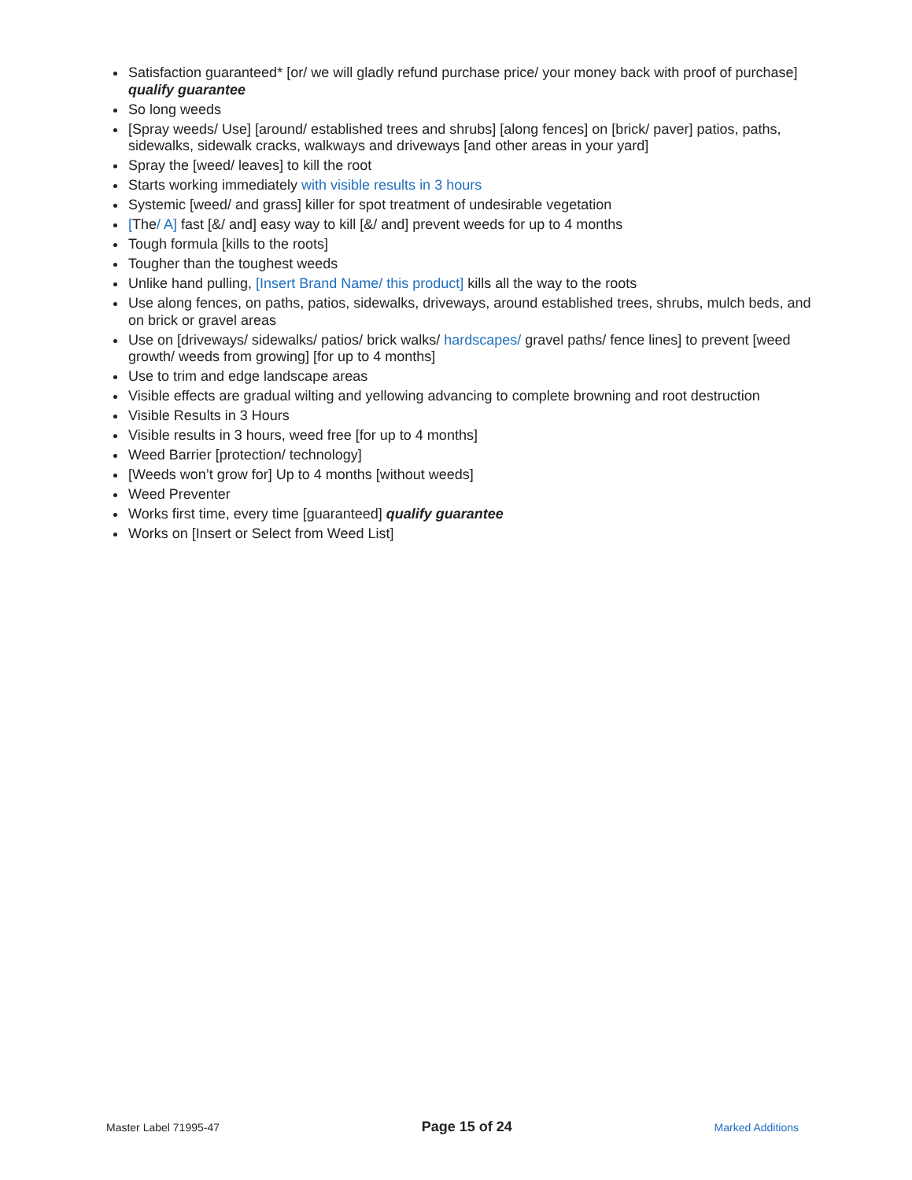Satisfaction guaranteed* [or/ we will gladly refund purchase price/ your money back with proof of purchase] qualify guarantee
So long weeds
[Spray weeds/ Use] [around/ established trees and shrubs] [along fences] on [brick/ paver] patios, paths, sidewalks, sidewalk cracks, walkways and driveways [and other areas in your yard]
Spray the [weed/ leaves] to kill the root
Starts working immediately with visible results in 3 hours
Systemic [weed/ and grass] killer for spot treatment of undesirable vegetation
[The/ A] fast [&/ and] easy way to kill [&/ and] prevent weeds for up to 4 months
Tough formula [kills to the roots]
Tougher than the toughest weeds
Unlike hand pulling, [Insert Brand Name/ this product] kills all the way to the roots
Use along fences, on paths, patios, sidewalks, driveways, around established trees, shrubs, mulch beds, and on brick or gravel areas
Use on [driveways/ sidewalks/ patios/ brick walks/ hardscapes/ gravel paths/ fence lines] to prevent [weed growth/ weeds from growing] [for up to 4 months]
Use to trim and edge landscape areas
Visible effects are gradual wilting and yellowing advancing to complete browning and root destruction
Visible Results in 3 Hours
Visible results in 3 hours, weed free [for up to 4 months]
Weed Barrier [protection/ technology]
[Weeds won’t grow for] Up to 4 months [without weeds]
Weed Preventer
Works first time, every time [guaranteed] qualify guarantee
Works on [Insert or Select from Weed List]
Master Label 71995-47 Page 15 of 24 Marked Additions